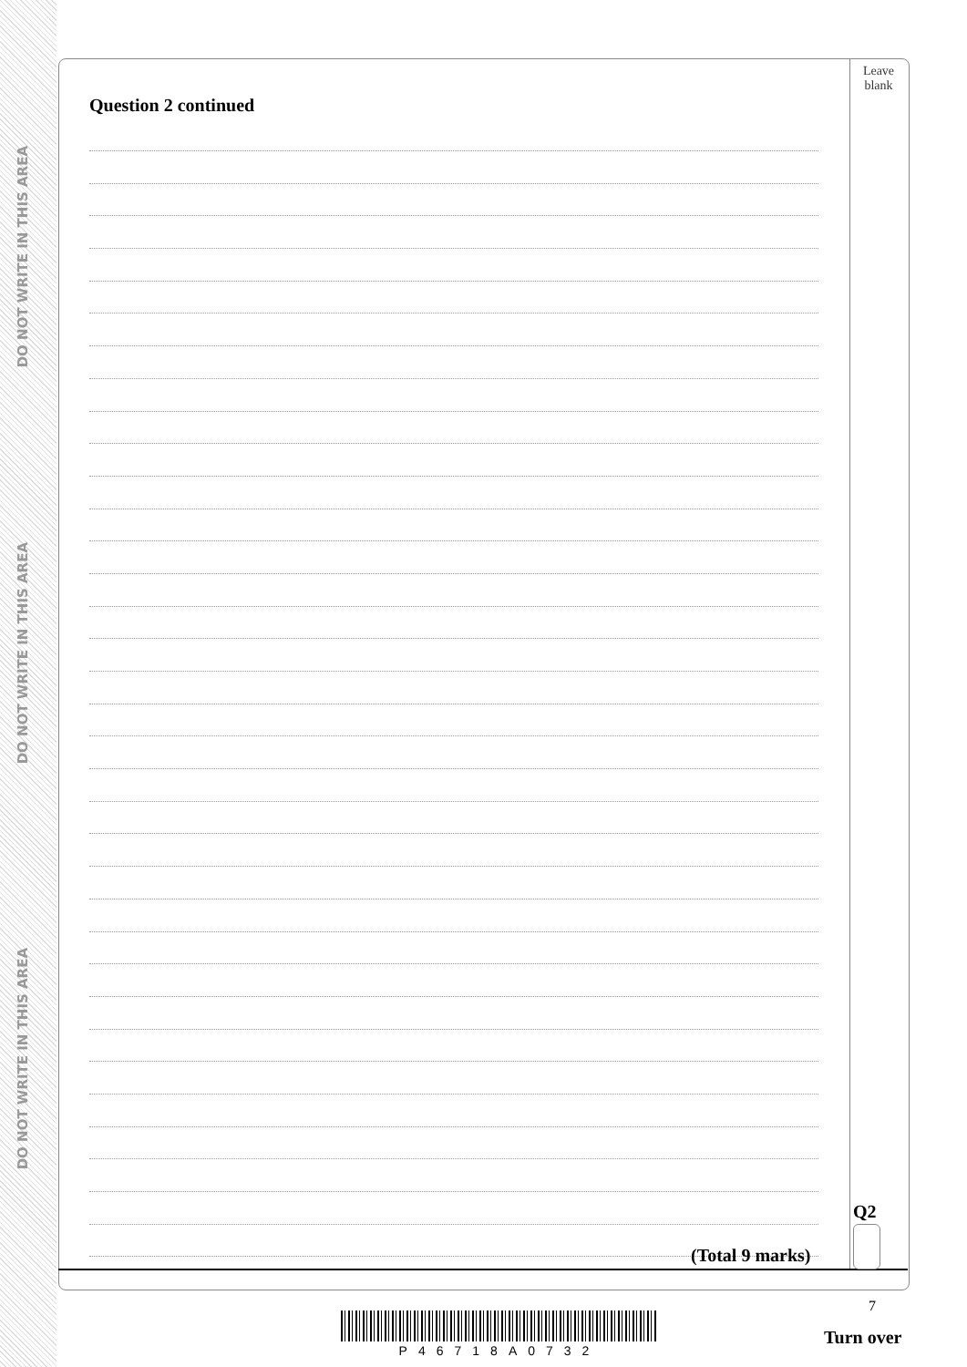DO NOT WRITE IN THIS AREA
DO NOT WRITE IN THIS AREA
DO NOT WRITE IN THIS AREA
Leave
blank
Question 2 continued
(Total 9 marks)
Q2
7
P46718A0732
Turn over